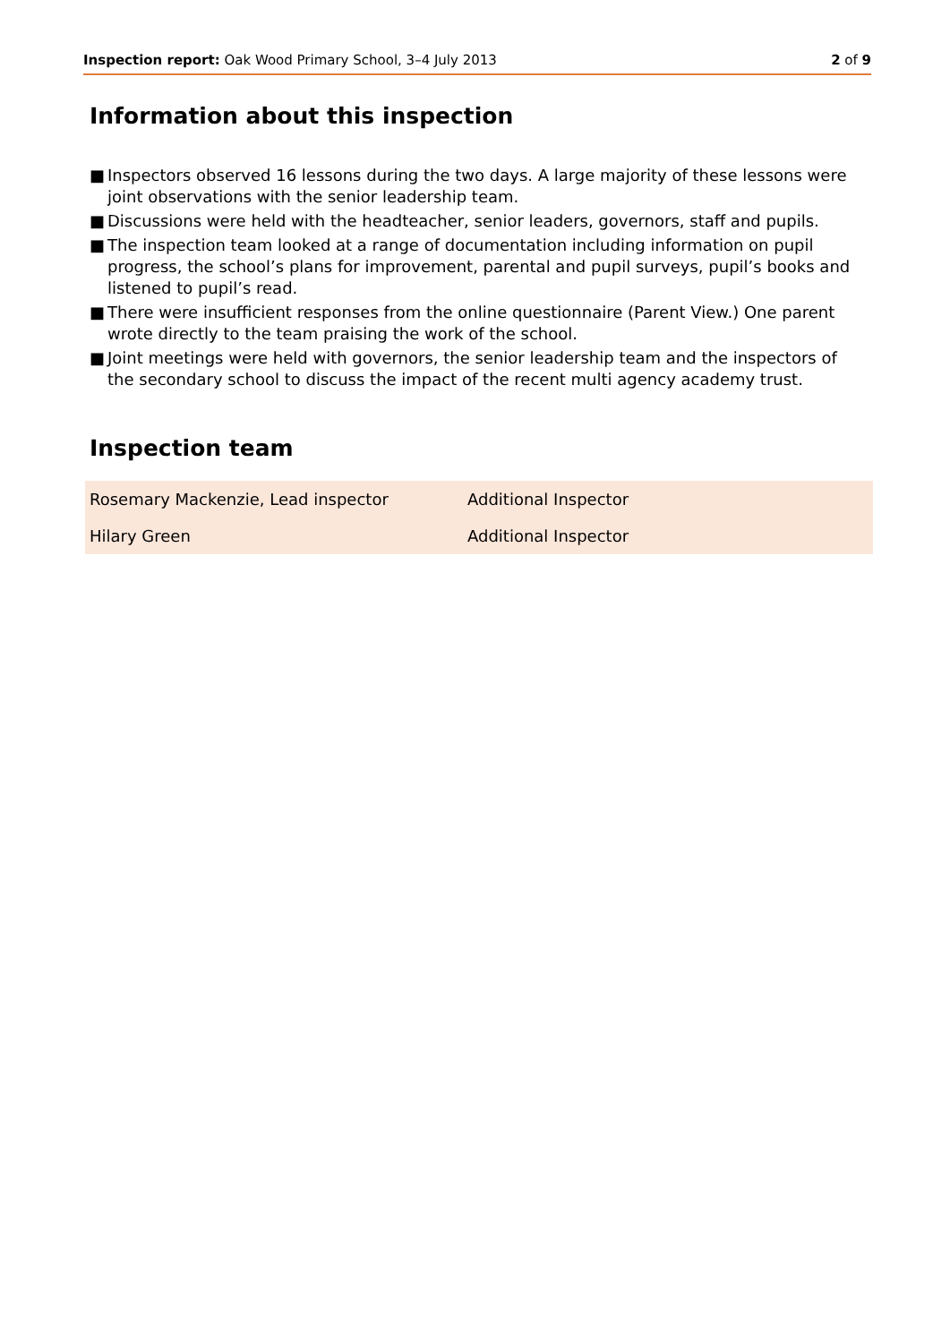Inspection report: Oak Wood Primary School, 3–4 July 2013 2 of 9
Information about this inspection
■ Inspectors observed 16 lessons during the two days. A large majority of these lessons were joint observations with the senior leadership team.
■ Discussions were held with the headteacher, senior leaders, governors, staff and pupils.
■ The inspection team looked at a range of documentation including information on pupil progress, the school’s plans for improvement, parental and pupil surveys, pupil’s books and listened to pupil’s read.
■ There were insufficient responses from the online questionnaire (Parent View.) One parent wrote directly to the team praising the work of the school.
■ Joint meetings were held with governors, the senior leadership team and the inspectors of the secondary school to discuss the impact of the recent multi agency academy trust.
Inspection team
| Rosemary Mackenzie, Lead inspector | Additional Inspector |
| Hilary Green | Additional Inspector |